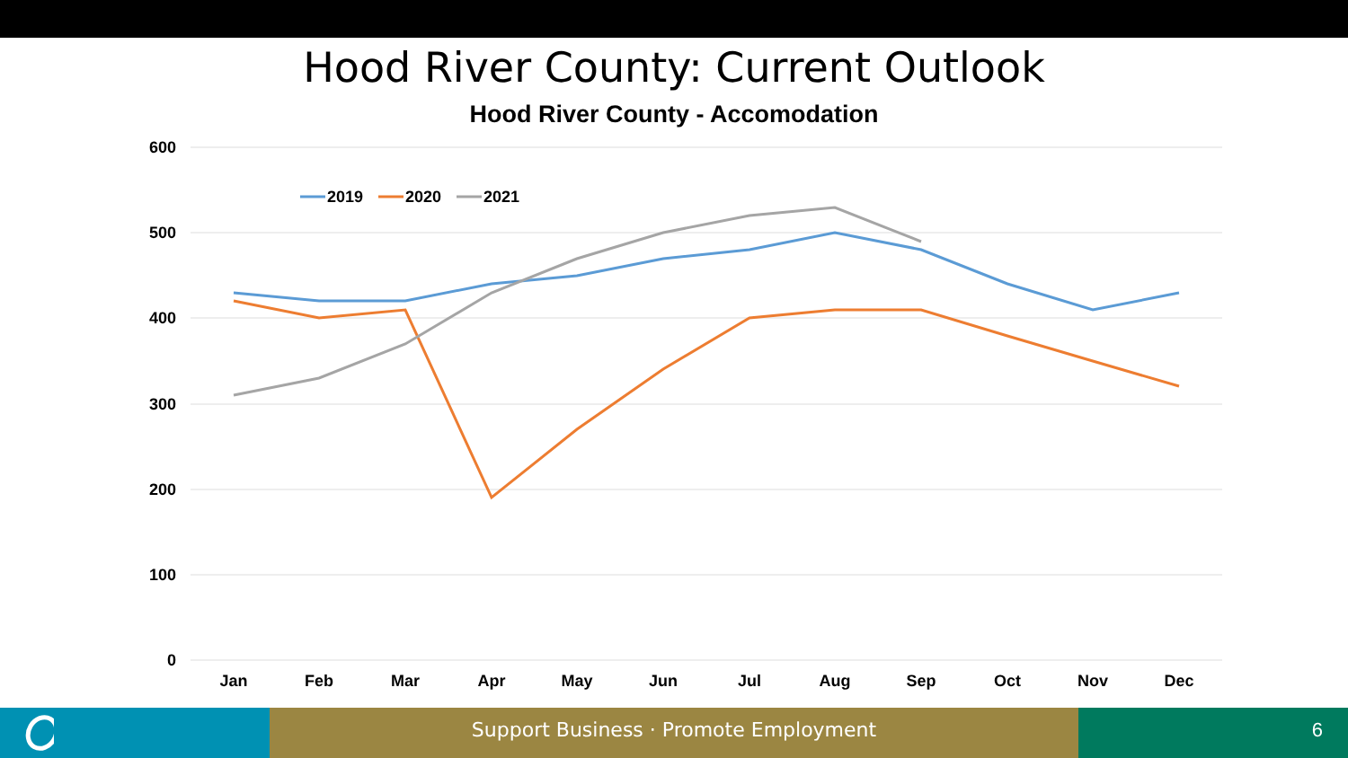Hood River County: Current Outlook
Hood River County - Accomodation
600
500
400
300
200
100
0
Jan
Feb
Mar
Apr
May
Jun
Jul
Aug
Sep
Oct
Nov
Dec
2019
2020
2021
Support Business · Promote Employment 6